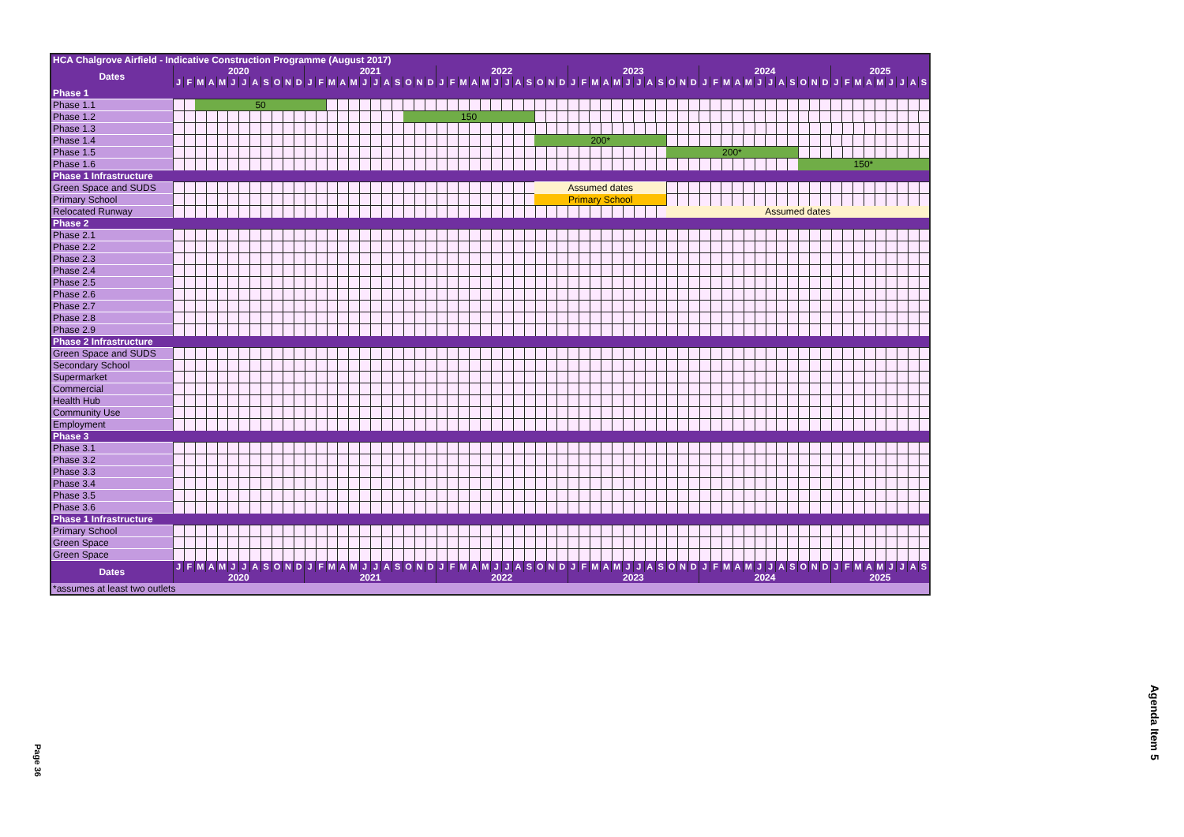| HCA Chalgrove Airfield - Indicative Construction Programme (August 2017) | | | | | | | | | | | | | | | | | | | | | | | | | | | | | | | | | | | | | | | | | | | | | | | | | | | | | | | | | | | | | | | | | | | | | |
| Dates | 2020 | | | | | | | | | | | | 2021 | | | | | | | | | | | | 2022 | | | | | | | | | | | | 2023 | | | | | | | | | | | | 2024 | | | | | | | | | | | | 2025 | | | | | | | | |
| | J | F | M | A | M | J | J | A | S | O | N | D | J | F | M | A | M | J | J | A | S | O | N | D | J | F | M | A | M | J | J | A | S | O | N | D | J | F | M | A | M | J | J | A | S | O | N | D | J | F | M | A | M | J | J | A | S | O | N | D | J | F | M | A | M | J | J | A | S |
| Phase 1 | | | | | | | | | | | | | | | | | | | | | | | | | | | | | | | | | | | | | | | | | | | | | | | | | | | | | | | | | | | | | | | | | | | | | |
| Phase 1.1 | | | 50 | | | | | | | | | | | | | | | | | | | | | | | | | | | | | | | | | | | | | | | | | | | | | | | | | | | | | | | | | | | | | | | | | | |
| Phase 1.2 | | | | | | | | | | | | | | | | | | | | | | 150 | | | | | | | | | | | | | | | | | | | | | | | | | | | | | | | | | | | | | | | | | | | | | | | |
| Phase 1.3 | | | | | | | | | | | | | | | | | | | | | | | | | | | | | | | | | | | | | | | | | | | | | | | | | | | | | | | | | | | | | | | | | | | | | |
| Phase 1.4 | | | | | | | | | | | | | | | | | | | | | | | | | | | | | | | | | | 200* | | | | | | | | | | | | | | | | | | | | | | | | | | | | | | | | | | | |
| Phase 1.5 | | | | | | | | | | | | | | | | | | | | | | | | | | | | | | | | | | | | | | | | | | | | | | 200* | | | | | | | | | | | | | | | | | | | | | | | |
| Phase 1.6 | | | | | | | | | | | | | | | | | | | | | | | | | | | | | | | | | | | | | | | | | | | | | | | | | | | | | | | | | | 150* | | | | | | | | | | | |
| Phase 1 Infrastructure | | | | | | | | | | | | | | | | | | | | | | | | | | | | | | | | | | | | | | | | | | | | | | | | | | | | | | | | | | | | | | | | | | | | | |
| Green Space and SUDS | | | | | | | | | | | | | | | | | | | | | | | | | | | | | | | | | | Assumed dates | | | | | | | | | | | | | | | | | | | | | | | | | | | | | | | | | | | |
| Primary School | | | | | | | | | | | | | | | | | | | | | | | | | | | | | | | | | | Primary School | | | | | | | | | | | | | | | | | | | | | | | | | | | | | | | | | | | |
| Relocated Runway | | | | | | | | | | | | | | | | | | | | | | | | | | | | | | | | | | | | | | | | | | | | | | Assumed dates | | | | | | | | | | | | | | | | | | | | | | | |
| Phase 2 | | | | | | | | | | | | | | | | | | | | | | | | | | | | | | | | | | | | | | | | | | | | | | | | | | | | | | | | | | | | | | | | | | | | | |
| Phase 2.1 | | | | | | | | | | | | | | | | | | | | | | | | | | | | | | | | | | | | | | | | | | | | | | | | | | | | | | | | | | | | | | | | | | | | | |
| Phase 2.2 | | | | | | | | | | | | | | | | | | | | | | | | | | | | | | | | | | | | | | | | | | | | | | | | | | | | | | | | | | | | | | | | | | | | | |
| Phase 2.3 | | | | | | | | | | | | | | | | | | | | | | | | | | | | | | | | | | | | | | | | | | | | | | | | | | | | | | | | | | | | | | | | | | | | | |
| Phase 2.4 | | | | | | | | | | | | | | | | | | | | | | | | | | | | | | | | | | | | | | | | | | | | | | | | | | | | | | | | | | | | | | | | | | | | | |
| Phase 2.5 | | | | | | | | | | | | | | | | | | | | | | | | | | | | | | | | | | | | | | | | | | | | | | | | | | | | | | | | | | | | | | | | | | | | | |
| Phase 2.6 | | | | | | | | | | | | | | | | | | | | | | | | | | | | | | | | | | | | | | | | | | | | | | | | | | | | | | | | | | | | | | | | | | | | | |
| Phase 2.7 | | | | | | | | | | | | | | | | | | | | | | | | | | | | | | | | | | | | | | | | | | | | | | | | | | | | | | | | | | | | | | | | | | | | | |
| Phase 2.8 | | | | | | | | | | | | | | | | | | | | | | | | | | | | | | | | | | | | | | | | | | | | | | | | | | | | | | | | | | | | | | | | | | | | | |
| Phase 2.9 | | | | | | | | | | | | | | | | | | | | | | | | | | | | | | | | | | | | | | | | | | | | | | | | | | | | | | | | | | | | | | | | | | | | | |
| Phase 2 Infrastructure | | | | | | | | | | | | | | | | | | | | | | | | | | | | | | | | | | | | | | | | | | | | | | | | | | | | | | | | | | | | | | | | | | | | | |
| Green Space and SUDS | | | | | | | | | | | | | | | | | | | | | | | | | | | | | | | | | | | | | | | | | | | | | | | | | | | | | | | | | | | | | | | | | | | | | |
| Secondary School | | | | | | | | | | | | | | | | | | | | | | | | | | | | | | | | | | | | | | | | | | | | | | | | | | | | | | | | | | | | | | | | | | | | | |
| Supermarket | | | | | | | | | | | | | | | | | | | | | | | | | | | | | | | | | | | | | | | | | | | | | | | | | | | | | | | | | | | | | | | | | | | | | |
| Commercial | | | | | | | | | | | | | | | | | | | | | | | | | | | | | | | | | | | | | | | | | | | | | | | | | | | | | | | | | | | | | | | | | | | | | |
| Health Hub | | | | | | | | | | | | | | | | | | | | | | | | | | | | | | | | | | | | | | | | | | | | | | | | | | | | | | | | | | | | | | | | | | | | | |
| Community Use | | | | | | | | | | | | | | | | | | | | | | | | | | | | | | | | | | | | | | | | | | | | | | | | | | | | | | | | | | | | | | | | | | | | | |
| Employment | | | | | | | | | | | | | | | | | | | | | | | | | | | | | | | | | | | | | | | | | | | | | | | | | | | | | | | | | | | | | | | | | | | | | |
| Phase 3 | | | | | | | | | | | | | | | | | | | | | | | | | | | | | | | | | | | | | | | | | | | | | | | | | | | | | | | | | | | | | | | | | | | | | |
| Phase 3.1 | | | | | | | | | | | | | | | | | | | | | | | | | | | | | | | | | | | | | | | | | | | | | | | | | | | | | | | | | | | | | | | | | | | | | |
| Phase 3.2 | | | | | | | | | | | | | | | | | | | | | | | | | | | | | | | | | | | | | | | | | | | | | | | | | | | | | | | | | | | | | | | | | | | | | |
| Phase 3.3 | | | | | | | | | | | | | | | | | | | | | | | | | | | | | | | | | | | | | | | | | | | | | | | | | | | | | | | | | | | | | | | | | | | | | |
| Phase 3.4 | | | | | | | | | | | | | | | | | | | | | | | | | | | | | | | | | | | | | | | | | | | | | | | | | | | | | | | | | | | | | | | | | | | | | |
| Phase 3.5 | | | | | | | | | | | | | | | | | | | | | | | | | | | | | | | | | | | | | | | | | | | | | | | | | | | | | | | | | | | | | | | | | | | | | |
| Phase 3.6 | | | | | | | | | | | | | | | | | | | | | | | | | | | | | | | | | | | | | | | | | | | | | | | | | | | | | | | | | | | | | | | | | | | | | |
| Phase 1 Infrastructure | | | | | | | | | | | | | | | | | | | | | | | | | | | | | | | | | | | | | | | | | | | | | | | | | | | | | | | | | | | | | | | | | | | | | |
| Primary School | | | | | | | | | | | | | | | | | | | | | | | | | | | | | | | | | | | | | | | | | | | | | | | | | | | | | | | | | | | | | | | | | | | | | |
| Green Space | | | | | | | | | | | | | | | | | | | | | | | | | | | | | | | | | | | | | | | | | | | | | | | | | | | | | | | | | | | | | | | | | | | | | |
| Green Space | | | | | | | | | | | | | | | | | | | | | | | | | | | | | | | | | | | | | | | | | | | | | | | | | | | | | | | | | | | | | | | | | | | | | |
| Dates | J | F | M | A | M | J | J | A | S | O | N | D | J | F | M | A | M | J | J | A | S | O | N | D | J | F | M | A | M | J | J | A | S | O | N | D | J | F | M | A | M | J | J | A | S | O | N | D | J | F | M | A | M | J | J | A | S | O | N | D | J | F | M | A | M | J | J | A | S |
| | 2020 | | | | | | | | | | | | 2021 | | | | | | | | | | | | 2022 | | | | | | | | | | | | 2023 | | | | | | | | | | | | 2024 | | | | | | | | | | | | 2025 | | | | | | | | |
| *assumes at least two outlets | | | | | | | | | | | | | | | | | | | | | | | | | | | | | | | | | | | | | | | | | | | | | | | | | | | | | | | | | | | | | | | | | | | | | |
Page 36
Agenda Item 5